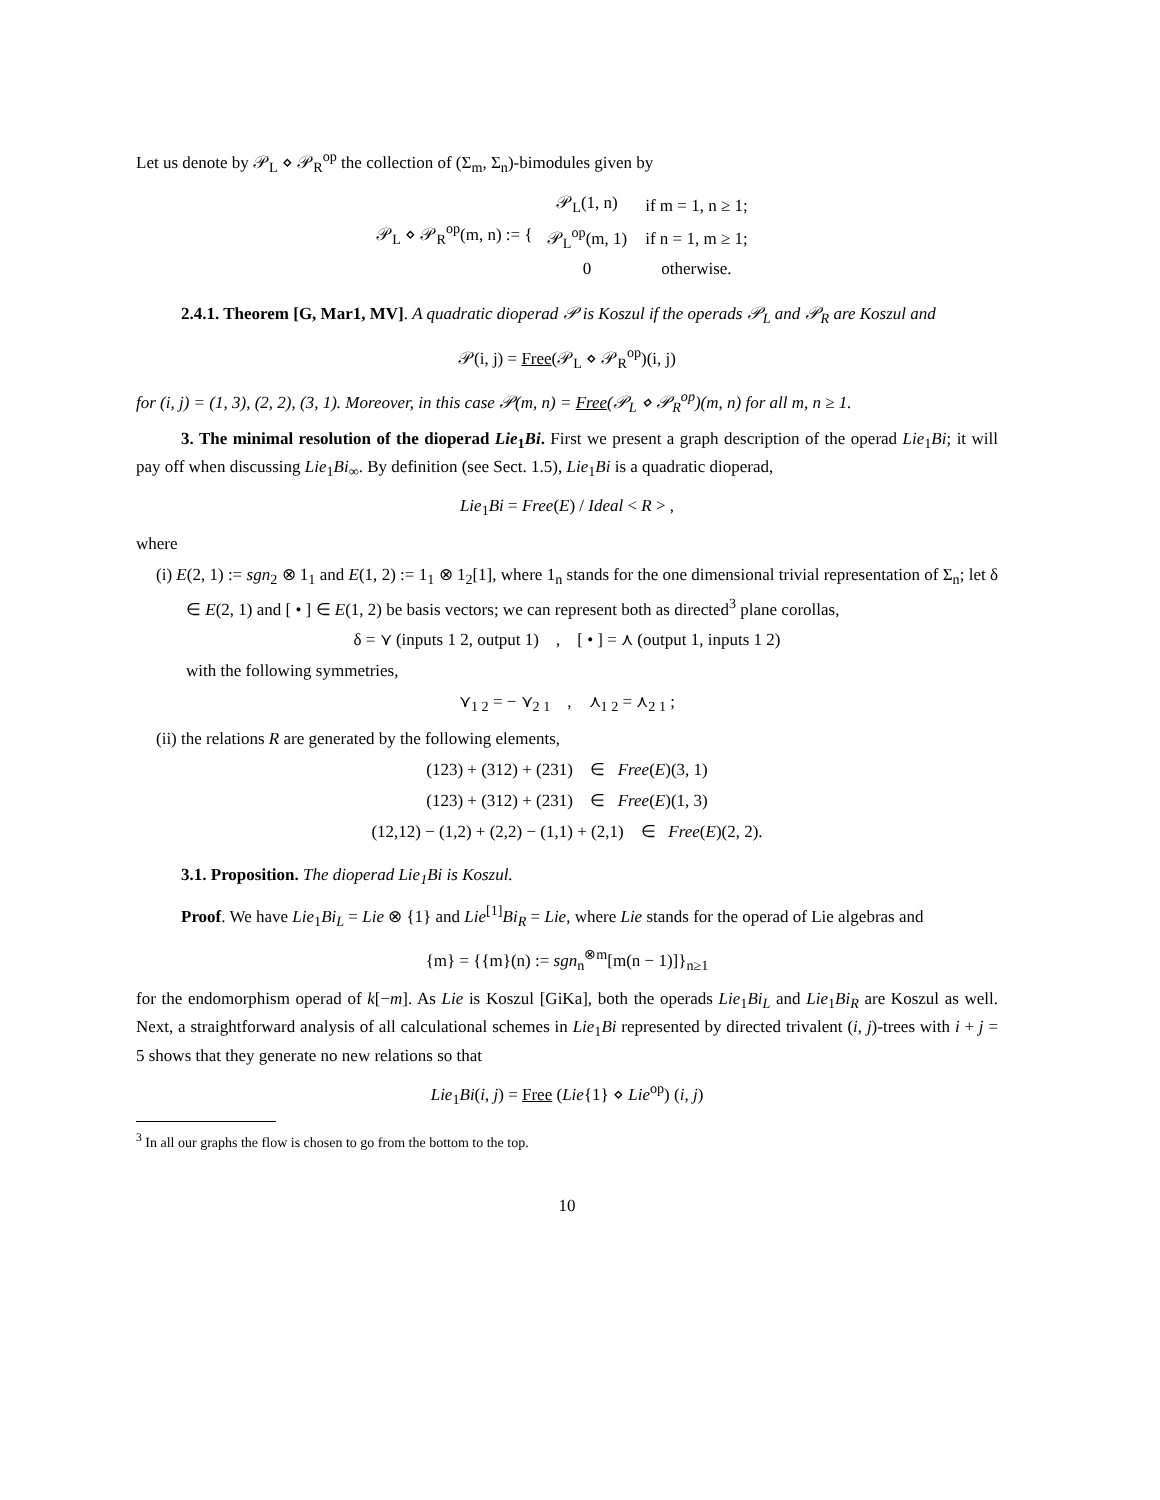Let us denote by 𝒫<sub>L</sub> ⋄ 𝒫<sub>R</sub><sup>op</sup> the collection of (Σ<sub>m</sub>, Σ<sub>n</sub>)-bimodules given by
𝒫<sub>L</sub> ⋄ 𝒫<sub>R</sub><sup>op</sup>(m, n) := {
| 𝒫<sub>L</sub>(1, n) | if m = 1, n ≥ 1; |
| 𝒫<sub>L</sub><sup>op</sup>(m, 1) | if n = 1, m ≥ 1; |
| 0 | otherwise. |
2.4.1. Theorem [G, Mar1, MV]. A quadratic dioperad 𝒫 is Koszul if the operads 𝒫<sub>L</sub> and 𝒫<sub>R</sub> are Koszul and
𝒫(i, j) = Free(𝒫<sub>L</sub> ⋄ 𝒫<sub>R</sub><sup>op</sup>)(i, j)
for (i, j) = (1, 3), (2, 2), (3, 1). Moreover, in this case 𝒫(m, n) = Free(𝒫<sub>L</sub> ⋄ 𝒫<sub>R</sub><sup>op</sup>)(m, n) for all m, n ≥ 1.
3. The minimal resolution of the dioperad Lie<sub>1</sub>Bi. First we present a graph description of the operad Lie<sub>1</sub>Bi; it will pay off when discussing Lie<sub>1</sub>Bi<sub>∞</sub>. By definition (see Sect. 1.5), Lie<sub>1</sub>Bi is a quadratic dioperad,
Lie<sub>1</sub>Bi = Free(E) / Ideal < R > ,
where
(i) E(2, 1) := sgn<sub>2</sub> ⊗ 1<sub>1</sub> and E(1, 2) := 1<sub>1</sub> ⊗ 1<sub>2</sub>[1], where 1<sub>n</sub> stands for the one dimensional trivial representation of Σ<sub>n</sub>; let δ ∈ E(2, 1) and [ • ] ∈ E(1, 2) be basis vectors; we can represent both as directed<sup>3</sup> plane corollas,
δ = ⋎ (inputs 1 2, output 1) , [ • ] = ⋏ (output 1, inputs 1 2)
with the following symmetries,
⋎<sub>1 2</sub> = − ⋎<sub>2 1</sub> , ⋏<sub>1 2</sub> = ⋏<sub>2 1</sub> ;
(ii) the relations R are generated by the following elements,
(123) + (312) + (231) ∈ Free(E)(3, 1)
(123) + (312) + (231) ∈ Free(E)(1, 3)
(12,12) − (1,2) + (2,2) − (1,1) + (2,1) ∈ Free(E)(2, 2).
3.1. Proposition. The dioperad Lie<sub>1</sub>Bi is Koszul.
Proof. We have Lie<sub>1</sub>Bi<sub>L</sub> = Lie ⊗ {1} and Lie<sup>[1]</sup>Bi<sub>R</sub> = Lie, where Lie stands for the operad of Lie algebras and
{m} = {{m}(n) := sgn<sub>n</sub><sup>⊗m</sup>[m(n − 1)]}<sub>n≥1</sub>
for the endomorphism operad of k[−m]. As Lie is Koszul [GiKa], both the operads Lie<sub>1</sub>Bi<sub>L</sub> and Lie<sub>1</sub>Bi<sub>R</sub> are Koszul as well. Next, a straightforward analysis of all calculational schemes in Lie<sub>1</sub>Bi represented by directed trivalent (i, j)-trees with i + j = 5 shows that they generate no new relations so that
Lie<sub>1</sub>Bi(i, j) = Free (Lie{1} ⋄ Lie<sup>op</sup>) (i, j)
<sup>3</sup> In all our graphs the flow is chosen to go from the bottom to the top.
10